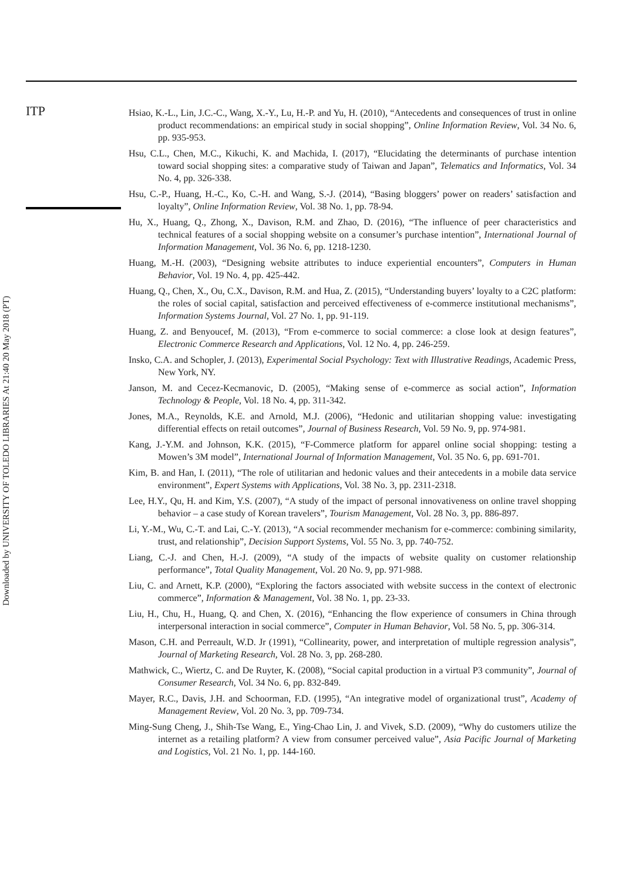ITP
Hsiao, K.-L., Lin, J.C.-C., Wang, X.-Y., Lu, H.-P. and Yu, H. (2010), “Antecedents and consequences of trust in online product recommendations: an empirical study in social shopping”, Online Information Review, Vol. 34 No. 6, pp. 935-953.
Hsu, C.L., Chen, M.C., Kikuchi, K. and Machida, I. (2017), “Elucidating the determinants of purchase intention toward social shopping sites: a comparative study of Taiwan and Japan”, Telematics and Informatics, Vol. 34 No. 4, pp. 326-338.
Hsu, C.-P., Huang, H.-C., Ko, C.-H. and Wang, S.-J. (2014), “Basing bloggers’ power on readers’ satisfaction and loyalty”, Online Information Review, Vol. 38 No. 1, pp. 78-94.
Hu, X., Huang, Q., Zhong, X., Davison, R.M. and Zhao, D. (2016), “The influence of peer characteristics and technical features of a social shopping website on a consumer’s purchase intention”, International Journal of Information Management, Vol. 36 No. 6, pp. 1218-1230.
Huang, M.-H. (2003), “Designing website attributes to induce experiential encounters”, Computers in Human Behavior, Vol. 19 No. 4, pp. 425-442.
Huang, Q., Chen, X., Ou, C.X., Davison, R.M. and Hua, Z. (2015), “Understanding buyers’ loyalty to a C2C platform: the roles of social capital, satisfaction and perceived effectiveness of e-commerce institutional mechanisms”, Information Systems Journal, Vol. 27 No. 1, pp. 91-119.
Huang, Z. and Benyoucef, M. (2013), “From e-commerce to social commerce: a close look at design features”, Electronic Commerce Research and Applications, Vol. 12 No. 4, pp. 246-259.
Insko, C.A. and Schopler, J. (2013), Experimental Social Psychology: Text with Illustrative Readings, Academic Press, New York, NY.
Janson, M. and Cecez-Kecmanovic, D. (2005), “Making sense of e-commerce as social action”, Information Technology & People, Vol. 18 No. 4, pp. 311-342.
Jones, M.A., Reynolds, K.E. and Arnold, M.J. (2006), “Hedonic and utilitarian shopping value: investigating differential effects on retail outcomes”, Journal of Business Research, Vol. 59 No. 9, pp. 974-981.
Kang, J.-Y.M. and Johnson, K.K. (2015), “F-Commerce platform for apparel online social shopping: testing a Mowen’s 3M model”, International Journal of Information Management, Vol. 35 No. 6, pp. 691-701.
Kim, B. and Han, I. (2011), “The role of utilitarian and hedonic values and their antecedents in a mobile data service environment”, Expert Systems with Applications, Vol. 38 No. 3, pp. 2311-2318.
Lee, H.Y., Qu, H. and Kim, Y.S. (2007), “A study of the impact of personal innovativeness on online travel shopping behavior – a case study of Korean travelers”, Tourism Management, Vol. 28 No. 3, pp. 886-897.
Li, Y.-M., Wu, C.-T. and Lai, C.-Y. (2013), “A social recommender mechanism for e-commerce: combining similarity, trust, and relationship”, Decision Support Systems, Vol. 55 No. 3, pp. 740-752.
Liang, C.-J. and Chen, H.-J. (2009), “A study of the impacts of website quality on customer relationship performance”, Total Quality Management, Vol. 20 No. 9, pp. 971-988.
Liu, C. and Arnett, K.P. (2000), “Exploring the factors associated with website success in the context of electronic commerce”, Information & Management, Vol. 38 No. 1, pp. 23-33.
Liu, H., Chu, H., Huang, Q. and Chen, X. (2016), “Enhancing the flow experience of consumers in China through interpersonal interaction in social commerce”, Computer in Human Behavior, Vol. 58 No. 5, pp. 306-314.
Mason, C.H. and Perreault, W.D. Jr (1991), “Collinearity, power, and interpretation of multiple regression analysis”, Journal of Marketing Research, Vol. 28 No. 3, pp. 268-280.
Mathwick, C., Wiertz, C. and De Ruyter, K. (2008), “Social capital production in a virtual P3 community”, Journal of Consumer Research, Vol. 34 No. 6, pp. 832-849.
Mayer, R.C., Davis, J.H. and Schoorman, F.D. (1995), “An integrative model of organizational trust”, Academy of Management Review, Vol. 20 No. 3, pp. 709-734.
Ming-Sung Cheng, J., Shih-Tse Wang, E., Ying-Chao Lin, J. and Vivek, S.D. (2009), “Why do customers utilize the internet as a retailing platform? A view from consumer perceived value”, Asia Pacific Journal of Marketing and Logistics, Vol. 21 No. 1, pp. 144-160.
Downloaded by UNIVERSITY OF TOLEDO LIBRARIES At 21:40 20 May 2018 (PT)